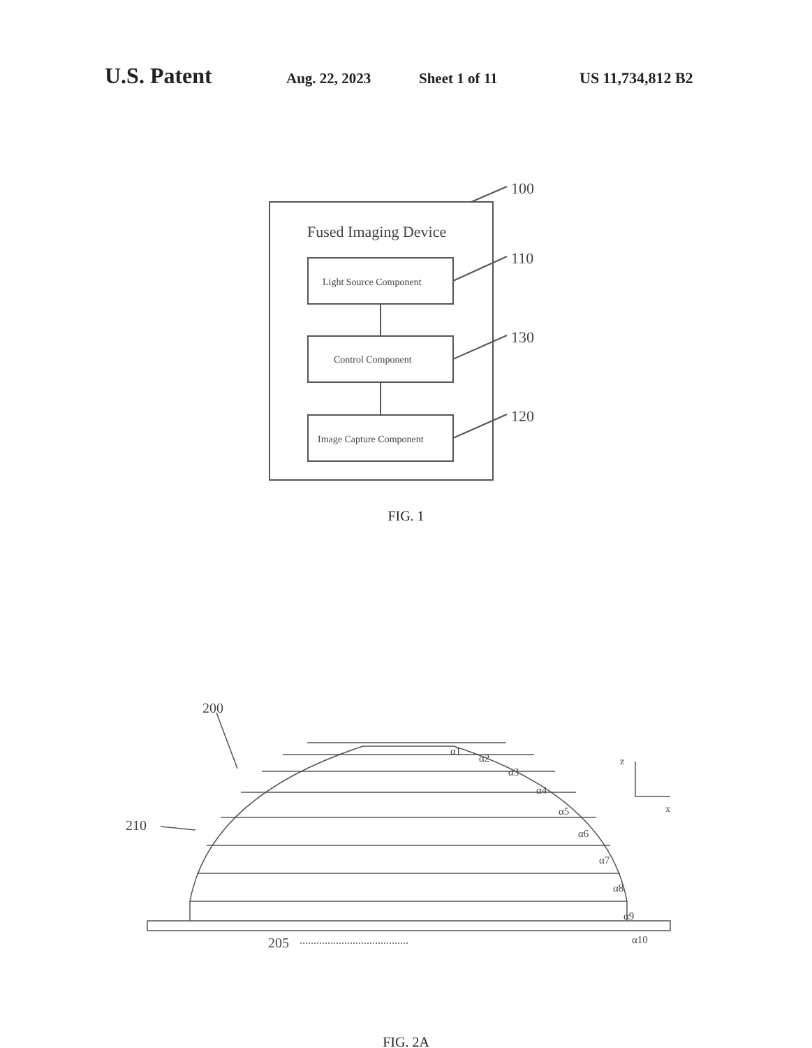U.S. Patent Aug. 22, 2023 Sheet 1 of 11 US 11,734,812 B2
Fused Imaging Device
Light Source Component
Control Component
Image Capture Component
100
110
130
120
FIG. 1
200
210
205
α1
α2
α3
α4
α5
α6
α7
α8
α9
α10
z
x
FIG. 2A